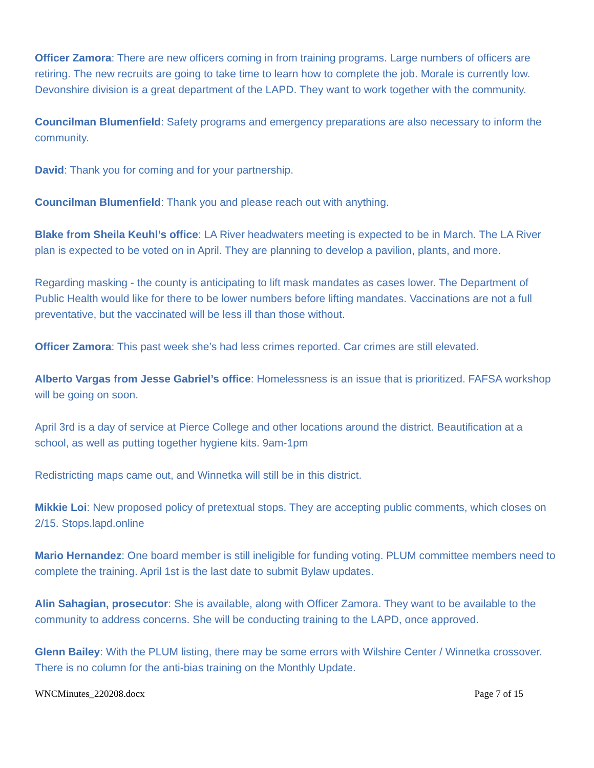Officer Zamora: There are new officers coming in from training programs. Large numbers of officers are retiring. The new recruits are going to take time to learn how to complete the job. Morale is currently low. Devonshire division is a great department of the LAPD. They want to work together with the community.
Councilman Blumenfield: Safety programs and emergency preparations are also necessary to inform the community.
David: Thank you for coming and for your partnership.
Councilman Blumenfield: Thank you and please reach out with anything.
Blake from Sheila Keuhl’s office: LA River headwaters meeting is expected to be in March. The LA River plan is expected to be voted on in April. They are planning to develop a pavilion, plants, and more.
Regarding masking - the county is anticipating to lift mask mandates as cases lower. The Department of Public Health would like for there to be lower numbers before lifting mandates. Vaccinations are not a full preventative, but the vaccinated will be less ill than those without.
Officer Zamora: This past week she’s had less crimes reported. Car crimes are still elevated.
Alberto Vargas from Jesse Gabriel’s office: Homelessness is an issue that is prioritized. FAFSA workshop will be going on soon.
April 3rd is a day of service at Pierce College and other locations around the district. Beautification at a school, as well as putting together hygiene kits. 9am-1pm
Redistricting maps came out, and Winnetka will still be in this district.
Mikkie Loi: New proposed policy of pretextual stops. They are accepting public comments, which closes on 2/15. Stops.lapd.online
Mario Hernandez: One board member is still ineligible for funding voting. PLUM committee members need to complete the training. April 1st is the last date to submit Bylaw updates.
Alin Sahagian, prosecutor: She is available, along with Officer Zamora. They want to be available to the community to address concerns. She will be conducting training to the LAPD, once approved.
Glenn Bailey: With the PLUM listing, there may be some errors with Wilshire Center / Winnetka crossover. There is no column for the anti-bias training on the Monthly Update.
WNCMinutes_220208.docx Page 7 of 15